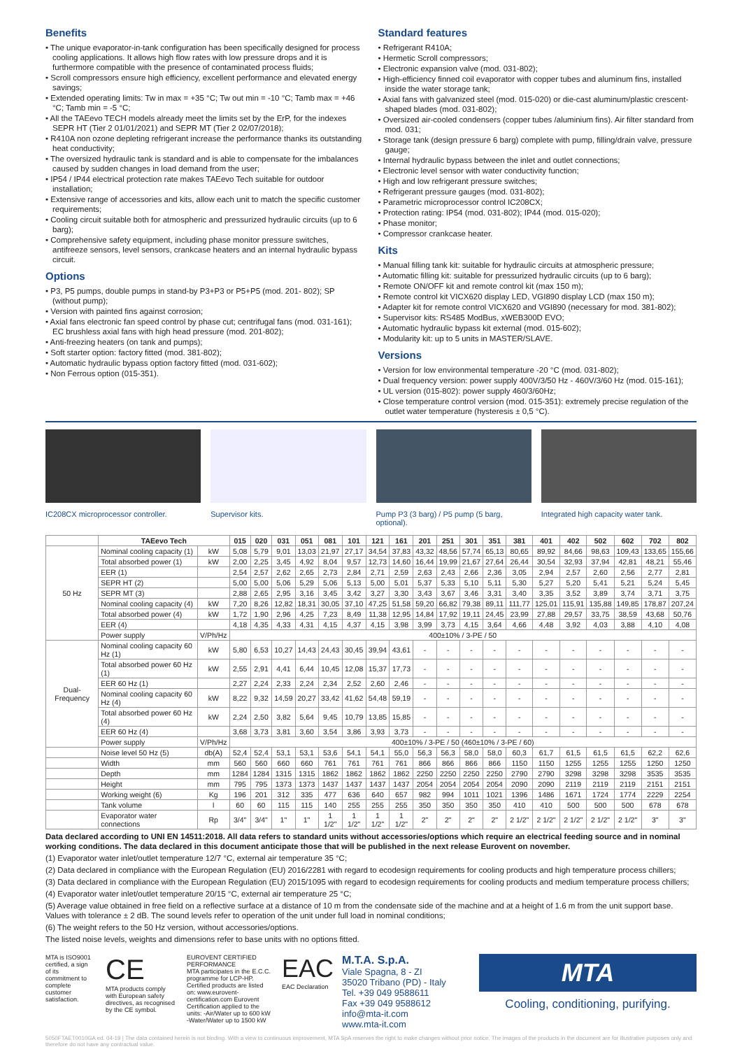Benefits
• The unique evaporator-in-tank configuration has been specifically designed for process cooling applications. It allows high flow rates with low pressure drops and it is furthermore compatible with the presence of contaminated process fluids;
• Scroll compressors ensure high efficiency, excellent performance and elevated energy savings;
• Extended operating limits: Tw in max = +35 °C; Tw out min = -10 °C; Tamb max = +46 °C; Tamb min = -5 °C;
• All the TAEevo TECH models already meet the limits set by the ErP, for the indexes SEPR HT (Tier 2 01/01/2021) and SEPR MT (Tier 2 02/07/2018);
• R410A non ozone depleting refrigerant increase the performance thanks its outstanding heat conductivity;
• The oversized hydraulic tank is standard and is able to compensate for the imbalances caused by sudden changes in load demand from the user;
• IP54 / IP44 electrical protection rate makes TAEevo Tech suitable for outdoor installation;
• Extensive range of accessories and kits, allow each unit to match the specific customer requirements;
• Cooling circuit suitable both for atmospheric and pressurized hydraulic circuits (up to 6 barg);
• Comprehensive safety equipment, including phase monitor pressure switches, antifreeze sensors, level sensors, crankcase heaters and an internal hydraulic bypass circuit.
Options
• P3, P5 pumps, double pumps in stand-by P3+P3 or P5+P5 (mod. 201- 802); SP (without pump);
• Version with painted fins against corrosion;
• Axial fans electronic fan speed control by phase cut; centrifugal fans (mod. 031-161); EC brushless axial fans with high head pressure (mod. 201-802);
• Anti-freezing heaters (on tank and pumps);
• Soft starter option: factory fitted (mod. 381-802);
• Automatic hydraulic bypass option factory fitted (mod. 031-602);
• Non Ferrous option (015-351).
Standard features
• Refrigerant R410A;
• Hermetic Scroll compressors;
• Electronic expansion valve (mod. 031-802);
• High-efficiency finned coil evaporator with copper tubes and aluminum fins, installed inside the water storage tank;
• Axial fans with galvanized steel (mod. 015-020) or die-cast aluminum/plastic crescent-shaped blades (mod. 031-802);
• Oversized air-cooled condensers (copper tubes /aluminium fins). Air filter standard from mod. 031;
• Storage tank (design pressure 6 barg) complete with pump, filling/drain valve, pressure gauge;
• Internal hydraulic bypass between the inlet and outlet connections;
• Electronic level sensor with water conductivity function;
• High and low refrigerant pressure switches;
• Refrigerant pressure gauges (mod. 031-802);
• Parametric microprocessor control IC208CX;
• Protection rating: IP54 (mod. 031-802); IP44 (mod. 015-020);
• Phase monitor;
• Compressor crankcase heater.
Kits
• Manual filling tank kit: suitable for hydraulic circuits at atmospheric pressure;
• Automatic filling kit: suitable for pressurized hydraulic circuits (up to 6 barg);
• Remote ON/OFF kit and remote control kit (max 150 m);
• Remote control kit VICX620 display LED, VGI890 display LCD (max 150 m);
• Adapter kit for remote control VICX620 and VGI890 (necessary for mod. 381-802);
• Supervisor kits: RS485 ModBus, xWEB300D EVO;
• Automatic hydraulic bypass kit external (mod. 015-602);
• Modularity kit: up to 5 units in MASTER/SLAVE.
Versions
• Version for low environmental temperature -20 °C (mod. 031-802);
• Dual frequency version: power supply 400V/3/50 Hz - 460V/3/60 Hz (mod. 015-161);
• UL version (015-802): power supply 460/3/60Hz;
• Close temperature control version (mod. 015-351): extremely precise regulation of the outlet water temperature (hysteresis ± 0,5 °C).
IC208CX microprocessor controller.
Supervisor kits. Pump P3 (3 barg) / P5 pump (5 barg, optional).
Integrated high capacity water tank.
| | TAEevo Tech | | 015 | 020 | 031 | 051 | 081 | 101 | 121 | 161 | 201 | 251 | 301 | 351 | 381 | 401 | 402 | 502 | 602 | 702 | 802 |
| --- | --- | --- | --- | --- | --- | --- | --- | --- | --- | --- | --- | --- | --- | --- | --- | --- | --- | --- | --- | --- | --- |
| 50 Hz | Nominal cooling capacity (1) | kW | 5,08 | 5,79 | 9,01 | 13,03 | 21,97 | 27,17 | 34,54 | 37,83 | 43,32 | 48,56 | 57,74 | 65,13 | 80,65 | 89,92 | 84,66 | 98,63 | 109,43 | 133,65 | 155,66 |
| | Total absorbed power (1) | kW | 2,00 | 2,25 | 3,45 | 4,92 | 8,04 | 9,57 | 12,73 | 14,60 | 16,44 | 19,99 | 21,67 | 27,64 | 26,44 | 30,54 | 32,93 | 37,94 | 42,81 | 48,21 | 55,46 |
| | EER (1) | | 2,54 | 2,57 | 2,62 | 2,65 | 2,73 | 2,84 | 2,71 | 2,59 | 2,63 | 2,43 | 2,66 | 2,36 | 3,05 | 2,94 | 2,57 | 2,60 | 2,56 | 2,77 | 2,81 |
| | SEPR HT (2) | | 5,00 | 5,00 | 5,06 | 5,29 | 5,06 | 5,13 | 5,00 | 5,01 | 5,37 | 5,33 | 5,10 | 5,11 | 5,30 | 5,27 | 5,20 | 5,41 | 5,21 | 5,24 | 5,45 |
| | SEPR MT (3) | | 2,88 | 2,65 | 2,95 | 3,16 | 3,45 | 3,42 | 3,27 | 3,30 | 3,43 | 3,67 | 3,46 | 3,31 | 3,40 | 3,35 | 3,52 | 3,89 | 3,74 | 3,71 | 3,75 |
| | Nominal cooling capacity (4) | kW | 7,20 | 8,26 | 12,82 | 18,31 | 30,05 | 37,10 | 47,25 | 51,58 | 59,20 | 66,82 | 79,38 | 89,11 | 111,77 | 125,01 | 115,91 | 135,88 | 149,85 | 178,87 | 207,24 |
| | Total absorbed power (4) | kW | 1,72 | 1,90 | 2,96 | 4,25 | 7,23 | 8,49 | 11,38 | 12,95 | 14,84 | 17,92 | 19,11 | 24,45 | 23,99 | 27,88 | 29,57 | 33,75 | 38,59 | 43,68 | 50,76 |
| | EER (4) | | 4,18 | 4,35 | 4,33 | 4,31 | 4,15 | 4,37 | 4,15 | 3,98 | 3,99 | 3,73 | 4,15 | 3,64 | 4,66 | 4,48 | 3,92 | 4,03 | 3,88 | 4,10 | 4,08 |
| | Power supply | V/Ph/Hz | 400±10% / 3-PE / 50 | | | | | | | | | | | | | | | | | | |
| Dual-Frequency | Nominal cooling capacity 60 Hz (1) | kW | 5,80 | 6,53 | 10,27 | 14,43 | 24,43 | 30,45 | 39,94 | 43,61 | - | - | - | - | - | - | - | - | - | - | - |
| | Total absorbed power 60 Hz (1) | kW | 2,55 | 2,91 | 4,41 | 6,44 | 10,45 | 12,08 | 15,37 | 17,73 | - | - | - | - | - | - | - | - | - | - | - |
| | EER 60 Hz (1) | | 2,27 | 2,24 | 2,33 | 2,24 | 2,34 | 2,52 | 2,60 | 2,46 | - | - | - | - | - | - | - | - | - | - | - |
| | Nominal cooling capacity 60 Hz (4) | kW | 8,22 | 9,32 | 14,59 | 20,27 | 33,42 | 41,62 | 54,48 | 59,19 | - | - | - | - | - | - | - | - | - | - | - |
| | Total absorbed power 60 Hz (4) | kW | 2,24 | 2,50 | 3,82 | 5,64 | 9,45 | 10,79 | 13,85 | 15,85 | - | - | - | - | - | - | - | - | - | - | - |
| | EER 60 Hz (4) | | 3,68 | 3,73 | 3,81 | 3,60 | 3,54 | 3,86 | 3,93 | 3,73 | - | - | - | - | - | - | - | - | - | - | - |
| | Power supply | V/Ph/Hz | 400±10% / 3-PE / 50 (460±10% / 3-PE / 60) | | | | | | | | | | | | | | | | | | |
| | Noise level 50 Hz (5) | db(A) | 52,4 | 52,4 | 53,1 | 53,1 | 53,6 | 54,1 | 54,1 | 55,0 | 56,3 | 56,3 | 58,0 | 58,0 | 60,3 | 61,7 | 61,5 | 61,5 | 61,5 | 62,2 | 62,6 |
| | Width | mm | 560 | 560 | 660 | 660 | 761 | 761 | 761 | 761 | 866 | 866 | 866 | 866 | 1150 | 1150 | 1255 | 1255 | 1255 | 1250 | 1250 |
| | Depth | mm | 1284 | 1284 | 1315 | 1315 | 1862 | 1862 | 1862 | 1862 | 2250 | 2250 | 2250 | 2250 | 2790 | 2790 | 3298 | 3298 | 3298 | 3535 | 3535 |
| | Height | mm | 795 | 795 | 1373 | 1373 | 1437 | 1437 | 1437 | 1437 | 2054 | 2054 | 2054 | 2054 | 2090 | 2090 | 2119 | 2119 | 2119 | 2151 | 2151 |
| | Working weight (6) | Kg | 196 | 201 | 312 | 335 | 477 | 636 | 640 | 657 | 982 | 994 | 1011 | 1021 | 1396 | 1486 | 1671 | 1724 | 1774 | 2229 | 2254 |
| | Tank volume | l | 60 | 60 | 115 | 115 | 140 | 255 | 255 | 255 | 350 | 350 | 350 | 350 | 410 | 410 | 500 | 500 | 500 | 678 | 678 |
| | Evaporator water connections | Rp | 3/4" | 3/4" | 1" | 1" | 1 1/2" | 1 1/2" | 1 1/2" | 1 1/2" | 2" | 2" | 2" | 2" | 2 1/2" | 2 1/2" | 2 1/2" | 2 1/2" | 2 1/2" | 3" | 3" |
Data declared according to UNI EN 14511:2018. All data refers to standard units without accessories/options which require an electrical feeding source and in nominal working conditions. The data declared in this document anticipate those that will be published in the next release Eurovent on november.
(1) Evaporator water inlet/outlet temperature 12/7 °C, external air temperature 35 °C;
(2) Data declared in compliance with the European Regulation (EU) 2016/2281 with regard to ecodesign requirements for cooling products and high temperature process chillers;
(3) Data declared in compliance with the European Regulation (EU) 2015/1095 with regard to ecodesign requirements for cooling products and medium temperature process chillers;
(4) Evaporator water inlet/outlet temperature 20/15 °C, external air temperature 25 °C;
(5) Average value obtained in free field on a reflective surface at a distance of 10 m from the condensate side of the machine and at a height of 1.6 m from the unit support base. Values with tolerance ± 2 dB. The sound levels refer to operation of the unit under full load in nominal conditions;
(6) The weight refers to the 50 Hz version, without accessories/options.
The listed noise levels, weights and dimensions refer to base units with no options fitted.
MTA is ISO9001 certified, a sign of its commitment to complete customer satisfaction.
CE
MTA products comply with European safety directives, as recognised by the CE symbol.
EUROVENT CERTIFIED PERFORMANCE
MTA participates in the E.C.C. programme for LCP-HP. Certified products are listed on: www.eurovent-certification.com Eurovent Certification applied to the units: -Air/Water up to 600 kW -Water/Water up to 1500 kW
EAC
EAC Declaration
M.T.A. S.p.A.
Viale Spagna, 8 - ZI
35020 Tribano (PD) - Italy
Tel. +39 049 9588611
Fax +39 049 9588612
info@mta-it.com
www.mta-it.com
MTA
Cooling, conditioning, purifying.
5050FTAET0010GA ed. 04-19 | The data contained herein is not binding. With a view to continuous improvement, MTA SpA reserves the right to make changes without prior notice. The images of the products in the document are for illustrative purposes only and therefore do not have any contractual value.